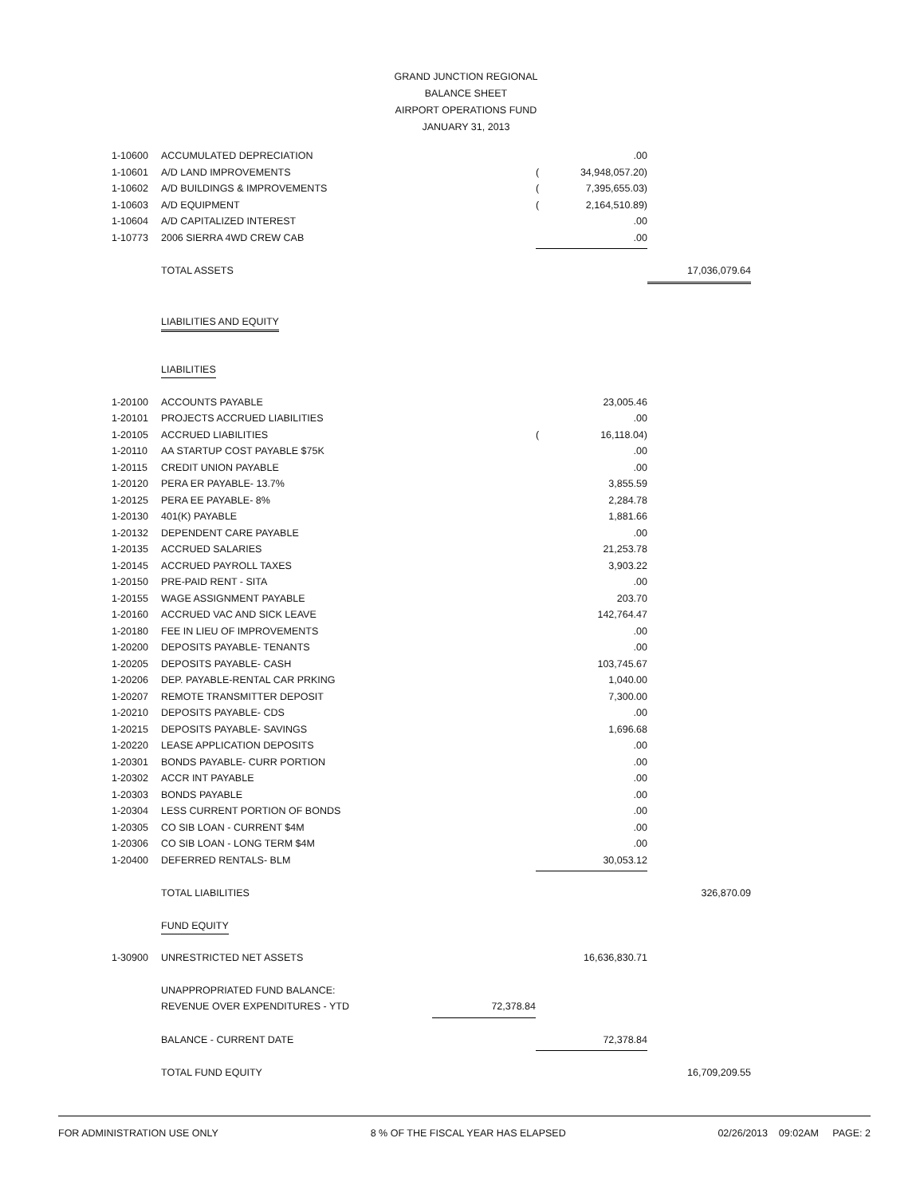GRAND JUNCTION REGIONAL
BALANCE SHEET
AIRPORT OPERATIONS FUND
JANUARY 31, 2013
| 1-10600 | ACCUMULATED DEPRECIATION | | | .00 | |
| 1-10601 | A/D LAND IMPROVEMENTS | | ( | 34,948,057.20) | |
| 1-10602 | A/D BUILDINGS & IMPROVEMENTS | | ( | 7,395,655.03) | |
| 1-10603 | A/D EQUIPMENT | | ( | 2,164,510.89) | |
| 1-10604 | A/D CAPITALIZED INTEREST | | | .00 | |
| 1-10773 | 2006 SIERRA 4WD CREW CAB | | | .00 | |
| | TOTAL ASSETS | | | | 17,036,079.64 |
| | LIABILITIES AND EQUITY | | | | |
| | LIABILITIES | | | | |
| 1-20100 | ACCOUNTS PAYABLE | | | 23,005.46 | |
| 1-20101 | PROJECTS ACCRUED LIABILITIES | | | .00 | |
| 1-20105 | ACCRUED LIABILITIES | | ( | 16,118.04) | |
| 1-20110 | AA STARTUP COST PAYABLE $75K | | | .00 | |
| 1-20115 | CREDIT UNION PAYABLE | | | .00 | |
| 1-20120 | PERA ER PAYABLE- 13.7% | | | 3,855.59 | |
| 1-20125 | PERA EE PAYABLE- 8% | | | 2,284.78 | |
| 1-20130 | 401(K) PAYABLE | | | 1,881.66 | |
| 1-20132 | DEPENDENT CARE PAYABLE | | | .00 | |
| 1-20135 | ACCRUED SALARIES | | | 21,253.78 | |
| 1-20145 | ACCRUED PAYROLL TAXES | | | 3,903.22 | |
| 1-20150 | PRE-PAID RENT - SITA | | | .00 | |
| 1-20155 | WAGE ASSIGNMENT PAYABLE | | | 203.70 | |
| 1-20160 | ACCRUED VAC AND SICK LEAVE | | | 142,764.47 | |
| 1-20180 | FEE IN LIEU OF IMPROVEMENTS | | | .00 | |
| 1-20200 | DEPOSITS PAYABLE- TENANTS | | | .00 | |
| 1-20205 | DEPOSITS PAYABLE- CASH | | | 103,745.67 | |
| 1-20206 | DEP. PAYABLE-RENTAL CAR PRKING | | | 1,040.00 | |
| 1-20207 | REMOTE TRANSMITTER DEPOSIT | | | 7,300.00 | |
| 1-20210 | DEPOSITS PAYABLE- CDS | | | .00 | |
| 1-20215 | DEPOSITS PAYABLE- SAVINGS | | | 1,696.68 | |
| 1-20220 | LEASE APPLICATION DEPOSITS | | | .00 | |
| 1-20301 | BONDS PAYABLE- CURR PORTION | | | .00 | |
| 1-20302 | ACCR INT PAYABLE | | | .00 | |
| 1-20303 | BONDS PAYABLE | | | .00 | |
| 1-20304 | LESS CURRENT PORTION OF BONDS | | | .00 | |
| 1-20305 | CO SIB LOAN - CURRENT $4M | | | .00 | |
| 1-20306 | CO SIB LOAN - LONG TERM $4M | | | .00 | |
| 1-20400 | DEFERRED RENTALS- BLM | | | 30,053.12 | |
| | TOTAL LIABILITIES | | | | 326,870.09 |
| | FUND EQUITY | | | | |
| 1-30900 | UNRESTRICTED NET ASSETS | | | 16,636,830.71 | |
| | UNAPPROPRIATED FUND BALANCE: | | | | |
| | REVENUE OVER EXPENDITURES - YTD | 72,378.84 | | | |
| | BALANCE - CURRENT DATE | | | 72,378.84 | |
| | TOTAL FUND EQUITY | | | | 16,709,209.55 |
FOR ADMINISTRATION USE ONLY 8 % OF THE FISCAL YEAR HAS ELAPSED 02/26/2013 09:02AM PAGE: 2